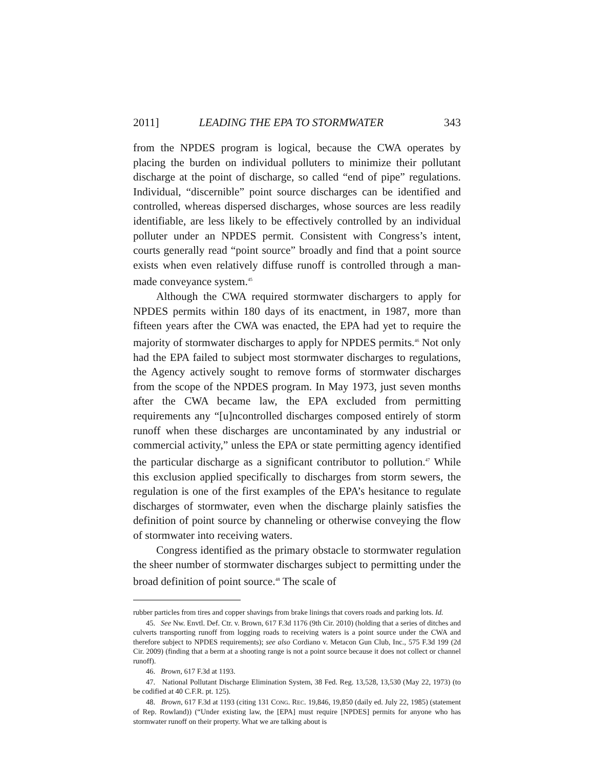2011] LEADING THE EPA TO STORMWATER 343
from the NPDES program is logical, because the CWA operates by placing the burden on individual polluters to minimize their pollutant discharge at the point of discharge, so called “end of pipe” regulations. Individual, “discernible” point source discharges can be identified and controlled, whereas dispersed discharges, whose sources are less readily identifiable, are less likely to be effectively controlled by an individual polluter under an NPDES permit. Consistent with Congress’s intent, courts generally read “point source” broadly and find that a point source exists when even relatively diffuse runoff is controlled through a man-made conveyance system.<sup>45</sup>
Although the CWA required stormwater dischargers to apply for NPDES permits within 180 days of its enactment, in 1987, more than fifteen years after the CWA was enacted, the EPA had yet to require the majority of stormwater discharges to apply for NPDES permits.<sup>46</sup> Not only had the EPA failed to subject most stormwater discharges to regulations, the Agency actively sought to remove forms of stormwater discharges from the scope of the NPDES program. In May 1973, just seven months after the CWA became law, the EPA excluded from permitting requirements any “[u]ncontrolled discharges composed entirely of storm runoff when these discharges are uncontaminated by any industrial or commercial activity,” unless the EPA or state permitting agency identified the particular discharge as a significant contributor to pollution.<sup>47</sup> While this exclusion applied specifically to discharges from storm sewers, the regulation is one of the first examples of the EPA’s hesitance to regulate discharges of stormwater, even when the discharge plainly satisfies the definition of point source by channeling or otherwise conveying the flow of stormwater into receiving waters.
Congress identified as the primary obstacle to stormwater regulation the sheer number of stormwater discharges subject to permitting under the broad definition of point source.<sup>48</sup> The scale of
rubber particles from tires and copper shavings from brake linings that covers roads and parking lots. Id.
45. See Nw. Envtl. Def. Ctr. v. Brown, 617 F.3d 1176 (9th Cir. 2010) (holding that a series of ditches and culverts transporting runoff from logging roads to receiving waters is a point source under the CWA and therefore subject to NPDES requirements); see also Cordiano v. Metacon Gun Club, Inc., 575 F.3d 199 (2d Cir. 2009) (finding that a berm at a shooting range is not a point source because it does not collect or channel runoff).
46. Brown, 617 F.3d at 1193.
47. National Pollutant Discharge Elimination System, 38 Fed. Reg. 13,528, 13,530 (May 22, 1973) (to be codified at 40 C.F.R. pt. 125).
48. Brown, 617 F.3d at 1193 (citing 131 CONG. REC. 19,846, 19,850 (daily ed. July 22, 1985) (statement of Rep. Rowland)) (“Under existing law, the [EPA] must require [NPDES] permits for anyone who has stormwater runoff on their property. What we are talking about is